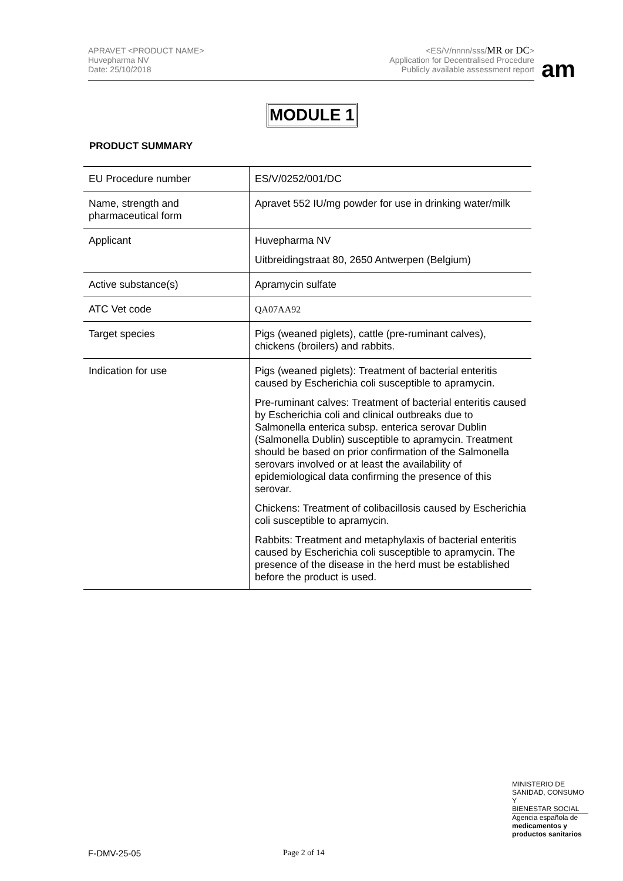APRAVET <PRODUCT NAME>
Huvepharma NV
Date: 25/10/2018
<ES/V/nnnn/sss/MR or DC>
Application for Decentralised Procedure
Publicly available assessment report
am
MODULE 1
PRODUCT SUMMARY
| EU Procedure number | ES/V/0252/001/DC |
| Name, strength and pharmaceutical form | Apravet 552 IU/mg powder for use in drinking water/milk |
| Applicant | Huvepharma NV Uitbreidingstraat 80, 2650 Antwerpen (Belgium) |
| Active substance(s) | Apramycin sulfate |
| ATC Vet code | QA07AA92 |
| Target species | Pigs (weaned piglets), cattle (pre-ruminant calves), chickens (broilers) and rabbits. |
| Indication for use | Pigs (weaned piglets): Treatment of bacterial enteritis caused by Escherichia coli susceptible to apramycin. Pre-ruminant calves: Treatment of bacterial enteritis caused by Escherichia coli and clinical outbreaks due to Salmonella enterica subsp. enterica serovar Dublin (Salmonella Dublin) susceptible to apramycin. Treatment should be based on prior confirmation of the Salmonella serovars involved or at least the availability of epidemiological data confirming the presence of this serovar. Chickens: Treatment of colibacillosis caused by Escherichia coli susceptible to apramycin. Rabbits: Treatment and metaphylaxis of bacterial enteritis caused by Escherichia coli susceptible to apramycin. The presence of the disease in the herd must be established before the product is used. |
MINISTERIO DE
SANIDAD, CONSUMO Y
BIENESTAR SOCIAL
Agencia española de
medicamentos y
productos sanitarios
F-DMV-25-05 Page 2 of 14